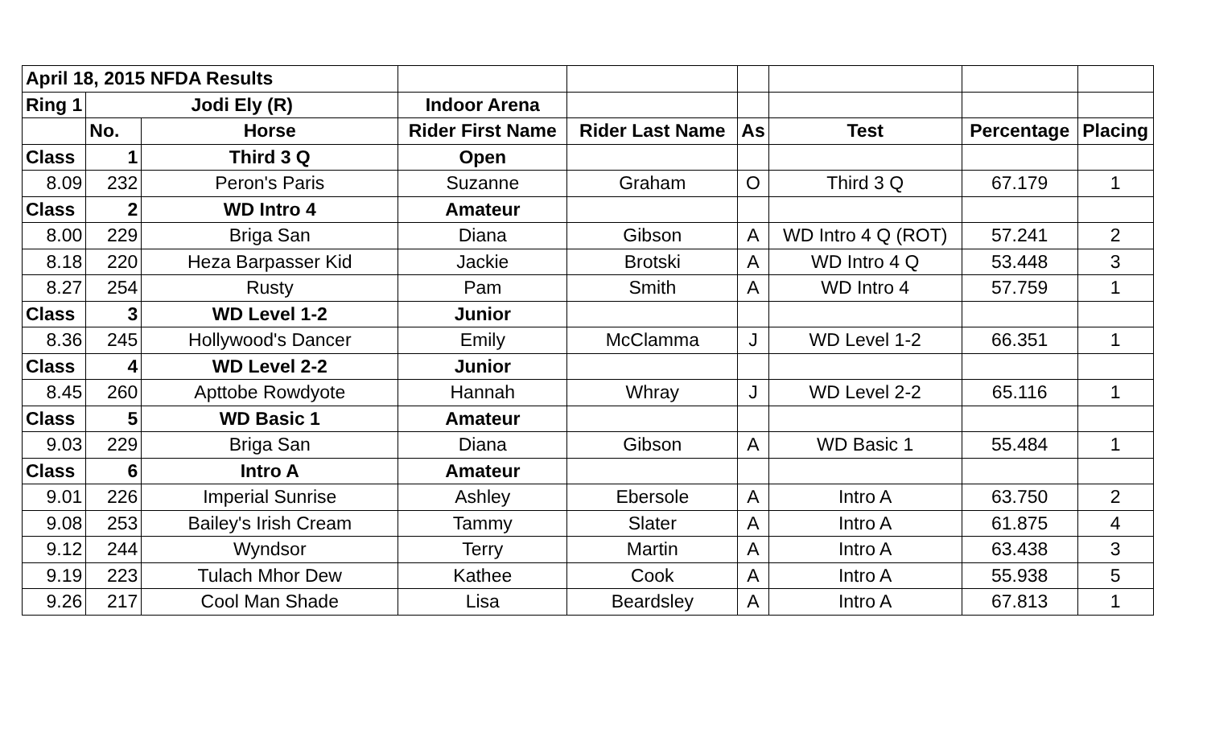| April 18, 2015 NFDA Results | | | | | | | | |
| Ring 1 | Jodi Ely (R) | | Indoor Arena | | | | | |
| | No. | Horse | Rider First Name | Rider Last Name | As | Test | Percentage | Placing |
| Class | 1 | Third 3 Q | Open | | | | | |
| 8.09 | 232 | Peron's Paris | Suzanne | Graham | O | Third 3 Q | 67.179 | 1 |
| Class | 2 | WD Intro 4 | Amateur | | | | | |
| 8.00 | 229 | Briga San | Diana | Gibson | A | WD Intro 4 Q (ROT) | 57.241 | 2 |
| 8.18 | 220 | Heza Barpasser Kid | Jackie | Brotski | A | WD Intro 4 Q | 53.448 | 3 |
| 8.27 | 254 | Rusty | Pam | Smith | A | WD Intro 4 | 57.759 | 1 |
| Class | 3 | WD Level 1-2 | Junior | | | | | |
| 8.36 | 245 | Hollywood's Dancer | Emily | McClamma | J | WD Level 1-2 | 66.351 | 1 |
| Class | 4 | WD Level 2-2 | Junior | | | | | |
| 8.45 | 260 | Apttobe Rowdyote | Hannah | Whray | J | WD Level 2-2 | 65.116 | 1 |
| Class | 5 | WD Basic 1 | Amateur | | | | | |
| 9.03 | 229 | Briga San | Diana | Gibson | A | WD Basic 1 | 55.484 | 1 |
| Class | 6 | Intro A | Amateur | | | | | |
| 9.01 | 226 | Imperial Sunrise | Ashley | Ebersole | A | Intro A | 63.750 | 2 |
| 9.08 | 253 | Bailey's Irish Cream | Tammy | Slater | A | Intro A | 61.875 | 4 |
| 9.12 | 244 | Wyndsor | Terry | Martin | A | Intro A | 63.438 | 3 |
| 9.19 | 223 | Tulach Mhor Dew | Kathee | Cook | A | Intro A | 55.938 | 5 |
| 9.26 | 217 | Cool Man Shade | Lisa | Beardsley | A | Intro A | 67.813 | 1 |